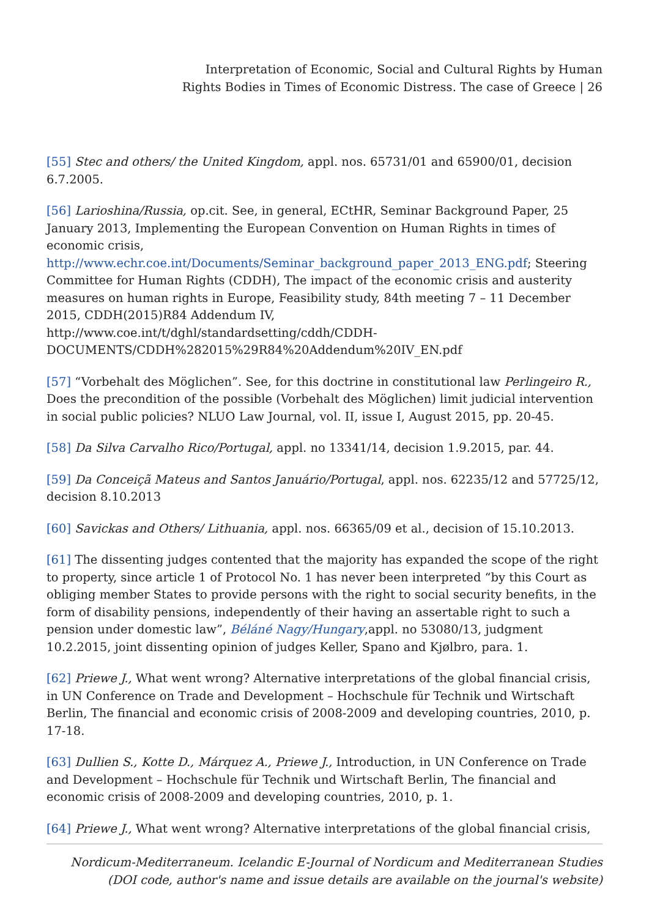Interpretation of Economic, Social and Cultural Rights by Human
Rights Bodies in Times of Economic Distress. The case of Greece | 26
[55] Stec and others/ the United Kingdom, appl. nos. 65731/01 and 65900/01, decision 6.7.2005.
[56] Larioshina/Russia, op.cit. See, in general, ECtHR, Seminar Background Paper, 25 January 2013, Implementing the European Convention on Human Rights in times of economic crisis,
http://www.echr.coe.int/Documents/Seminar_background_paper_2013_ENG.pdf; Steering Committee for Human Rights (CDDH), The impact of the economic crisis and austerity measures on human rights in Europe, Feasibility study, 84th meeting 7 – 11 December 2015, CDDH(2015)R84 Addendum IV,
http://www.coe.int/t/dghl/standardsetting/cddh/CDDH-DOCUMENTS/CDDH%282015%29R84%20Addendum%20IV_EN.pdf
[57] “Vorbehalt des Möglichen”. See, for this doctrine in constitutional law Perlingeiro R., Does the precondition of the possible (Vorbehalt des Möglichen) limit judicial intervention in social public policies? NLUO Law Journal, vol. II, issue I, August 2015, pp. 20-45.
[58] Da Silva Carvalho Rico/Portugal, appl. no 13341/14, decision 1.9.2015, par. 44.
[59] Da Conceiçã Mateus and Santos Januário/Portugal, appl. nos. 62235/12 and 57725/12, decision 8.10.2013
[60] Savickas and Others/ Lithuania, appl. nos. 66365/09 et al., decision of 15.10.2013.
[61] The dissenting judges contented that the majority has expanded the scope of the right to property, since article 1 of Protocol No. 1 has never been interpreted “by this Court as obliging member States to provide persons with the right to social security benefits, in the form of disability pensions, independently of their having an assertable right to such a pension under domestic law”, Béláné Nagy/Hungary,appl. no 53080/13, judgment 10.2.2015, joint dissenting opinion of judges Keller, Spano and Kjølbro, para. 1.
[62] Priewe J., What went wrong? Alternative interpretations of the global financial crisis, in UN Conference on Trade and Development – Hochschule für Technik und Wirtschaft Berlin, The financial and economic crisis of 2008-2009 and developing countries, 2010, p. 17-18.
[63] Dullien S., Kotte D., Márquez A., Priewe J., Introduction, in UN Conference on Trade and Development – Hochschule für Technik und Wirtschaft Berlin, The financial and economic crisis of 2008-2009 and developing countries, 2010, p. 1.
[64] Priewe J., What went wrong? Alternative interpretations of the global financial crisis,
Nordicum-Mediterraneum. Icelandic E-Journal of Nordicum and Mediterranean Studies
(DOI code, author's name and issue details are available on the journal's website)